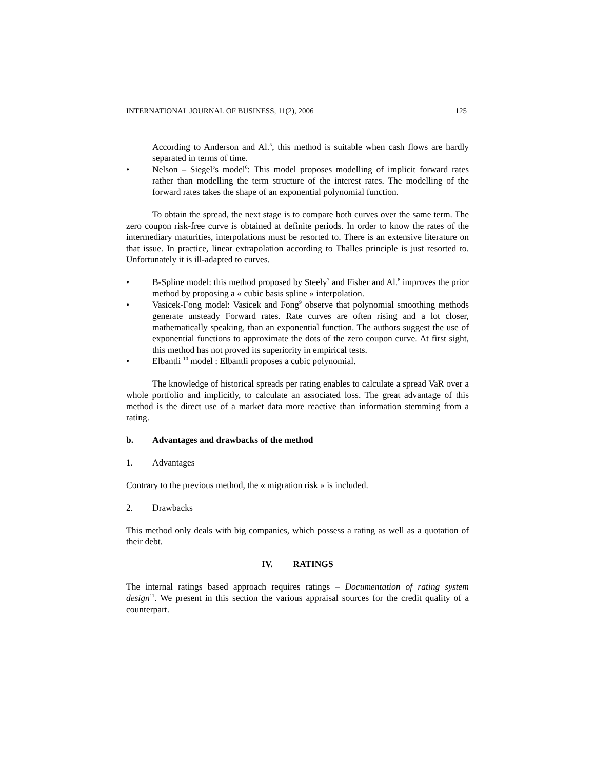INTERNATIONAL JOURNAL OF BUSINESS, 11(2), 2006 125
According to Anderson and Al.<sup>5</sup>, this method is suitable when cash flows are hardly separated in terms of time.
• Nelson – Siegel’s model<sup>6</sup>: This model proposes modelling of implicit forward rates rather than modelling the term structure of the interest rates. The modelling of the forward rates takes the shape of an exponential polynomial function.
To obtain the spread, the next stage is to compare both curves over the same term. The zero coupon risk-free curve is obtained at definite periods. In order to know the rates of the intermediary maturities, interpolations must be resorted to. There is an extensive literature on that issue. In practice, linear extrapolation according to Thalles principle is just resorted to. Unfortunately it is ill-adapted to curves.
• B-Spline model: this method proposed by Steely<sup>7</sup> and Fisher and Al.<sup>8</sup> improves the prior method by proposing a « cubic basis spline » interpolation.
• Vasicek-Fong model: Vasicek and Fong<sup>9</sup> observe that polynomial smoothing methods generate unsteady Forward rates. Rate curves are often rising and a lot closer, mathematically speaking, than an exponential function. The authors suggest the use of exponential functions to approximate the dots of the zero coupon curve. At first sight, this method has not proved its superiority in empirical tests.
• Elbantli <sup>10</sup> model : Elbantli proposes a cubic polynomial.
The knowledge of historical spreads per rating enables to calculate a spread VaR over a whole portfolio and implicitly, to calculate an associated loss. The great advantage of this method is the direct use of a market data more reactive than information stemming from a rating.
b. Advantages and drawbacks of the method
1. Advantages
Contrary to the previous method, the « migration risk » is included.
2. Drawbacks
This method only deals with big companies, which possess a rating as well as a quotation of their debt.
IV. RATINGS
The internal ratings based approach requires ratings – Documentation of rating system design<sup>11</sup>. We present in this section the various appraisal sources for the credit quality of a counterpart.